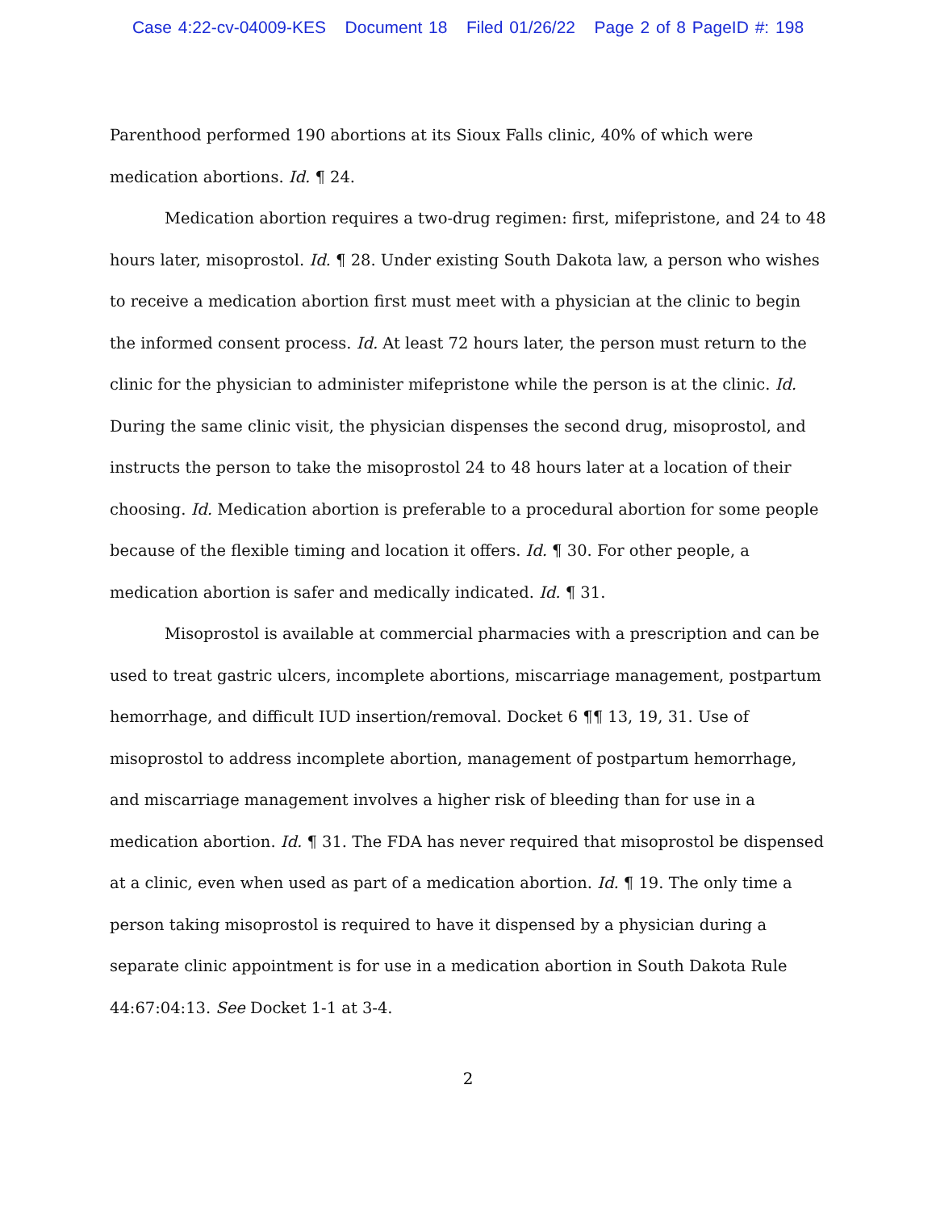Case 4:22-cv-04009-KES Document 18 Filed 01/26/22 Page 2 of 8 PageID #: 198
Parenthood performed 190 abortions at its Sioux Falls clinic, 40% of which were medication abortions. Id. ¶ 24.
Medication abortion requires a two-drug regimen: first, mifepristone, and 24 to 48 hours later, misoprostol. Id. ¶ 28. Under existing South Dakota law, a person who wishes to receive a medication abortion first must meet with a physician at the clinic to begin the informed consent process. Id. At least 72 hours later, the person must return to the clinic for the physician to administer mifepristone while the person is at the clinic. Id. During the same clinic visit, the physician dispenses the second drug, misoprostol, and instructs the person to take the misoprostol 24 to 48 hours later at a location of their choosing. Id. Medication abortion is preferable to a procedural abortion for some people because of the flexible timing and location it offers. Id. ¶ 30. For other people, a medication abortion is safer and medically indicated. Id. ¶ 31.
Misoprostol is available at commercial pharmacies with a prescription and can be used to treat gastric ulcers, incomplete abortions, miscarriage management, postpartum hemorrhage, and difficult IUD insertion/removal. Docket 6 ¶¶ 13, 19, 31. Use of misoprostol to address incomplete abortion, management of postpartum hemorrhage, and miscarriage management involves a higher risk of bleeding than for use in a medication abortion. Id. ¶ 31. The FDA has never required that misoprostol be dispensed at a clinic, even when used as part of a medication abortion. Id. ¶ 19. The only time a person taking misoprostol is required to have it dispensed by a physician during a separate clinic appointment is for use in a medication abortion in South Dakota Rule 44:67:04:13. See Docket 1-1 at 3-4.
2